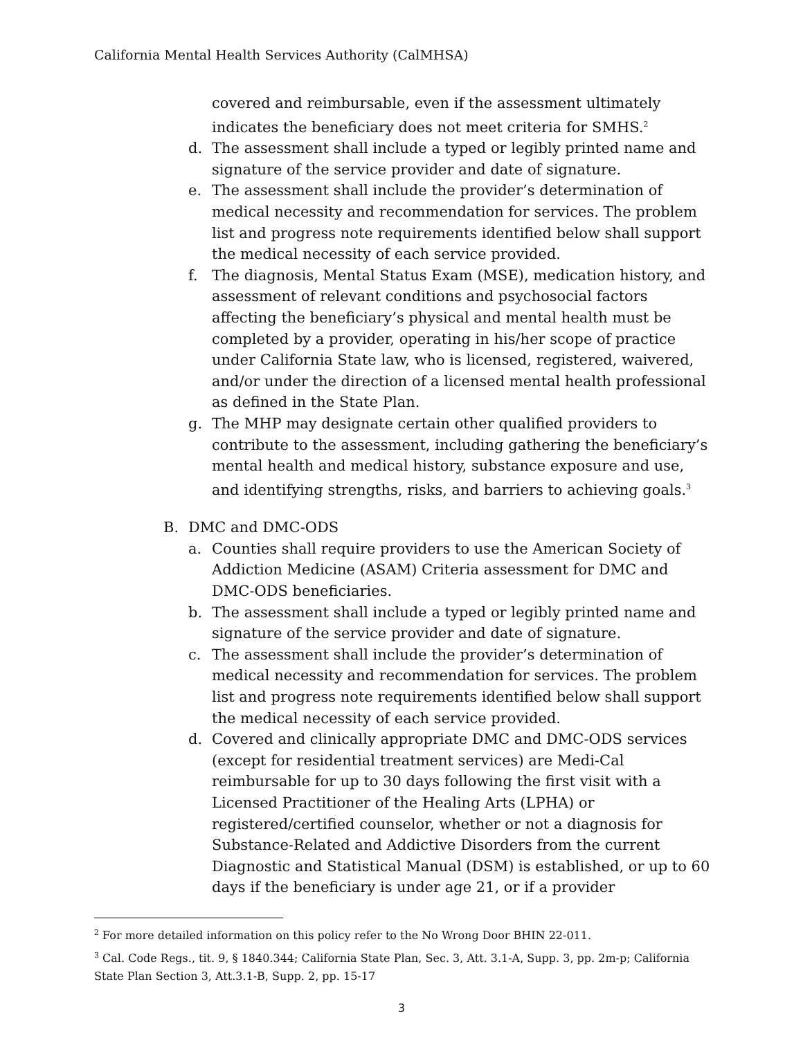California Mental Health Services Authority (CalMHSA)
covered and reimbursable, even if the assessment ultimately indicates the beneficiary does not meet criteria for SMHS.<sup>2</sup>
d. The assessment shall include a typed or legibly printed name and signature of the service provider and date of signature.
e. The assessment shall include the provider’s determination of medical necessity and recommendation for services. The problem list and progress note requirements identified below shall support the medical necessity of each service provided.
f. The diagnosis, Mental Status Exam (MSE), medication history, and assessment of relevant conditions and psychosocial factors affecting the beneficiary’s physical and mental health must be completed by a provider, operating in his/her scope of practice under California State law, who is licensed, registered, waivered, and/or under the direction of a licensed mental health professional as defined in the State Plan.
g. The MHP may designate certain other qualified providers to contribute to the assessment, including gathering the beneficiary’s mental health and medical history, substance exposure and use, and identifying strengths, risks, and barriers to achieving goals.<sup>3</sup>
B. DMC and DMC-ODS
a. Counties shall require providers to use the American Society of Addiction Medicine (ASAM) Criteria assessment for DMC and DMC-ODS beneficiaries.
b. The assessment shall include a typed or legibly printed name and signature of the service provider and date of signature.
c. The assessment shall include the provider’s determination of medical necessity and recommendation for services. The problem list and progress note requirements identified below shall support the medical necessity of each service provided.
d. Covered and clinically appropriate DMC and DMC-ODS services (except for residential treatment services) are Medi-Cal reimbursable for up to 30 days following the first visit with a Licensed Practitioner of the Healing Arts (LPHA) or registered/certified counselor, whether or not a diagnosis for Substance-Related and Addictive Disorders from the current Diagnostic and Statistical Manual (DSM) is established, or up to 60 days if the beneficiary is under age 21, or if a provider
<sup>2</sup> For more detailed information on this policy refer to the No Wrong Door BHIN 22-011.
<sup>3</sup> Cal. Code Regs., tit. 9, § 1840.344; California State Plan, Sec. 3, Att. 3.1-A, Supp. 3, pp. 2m-p; California State Plan Section 3, Att.3.1-B, Supp. 2, pp. 15-17
3